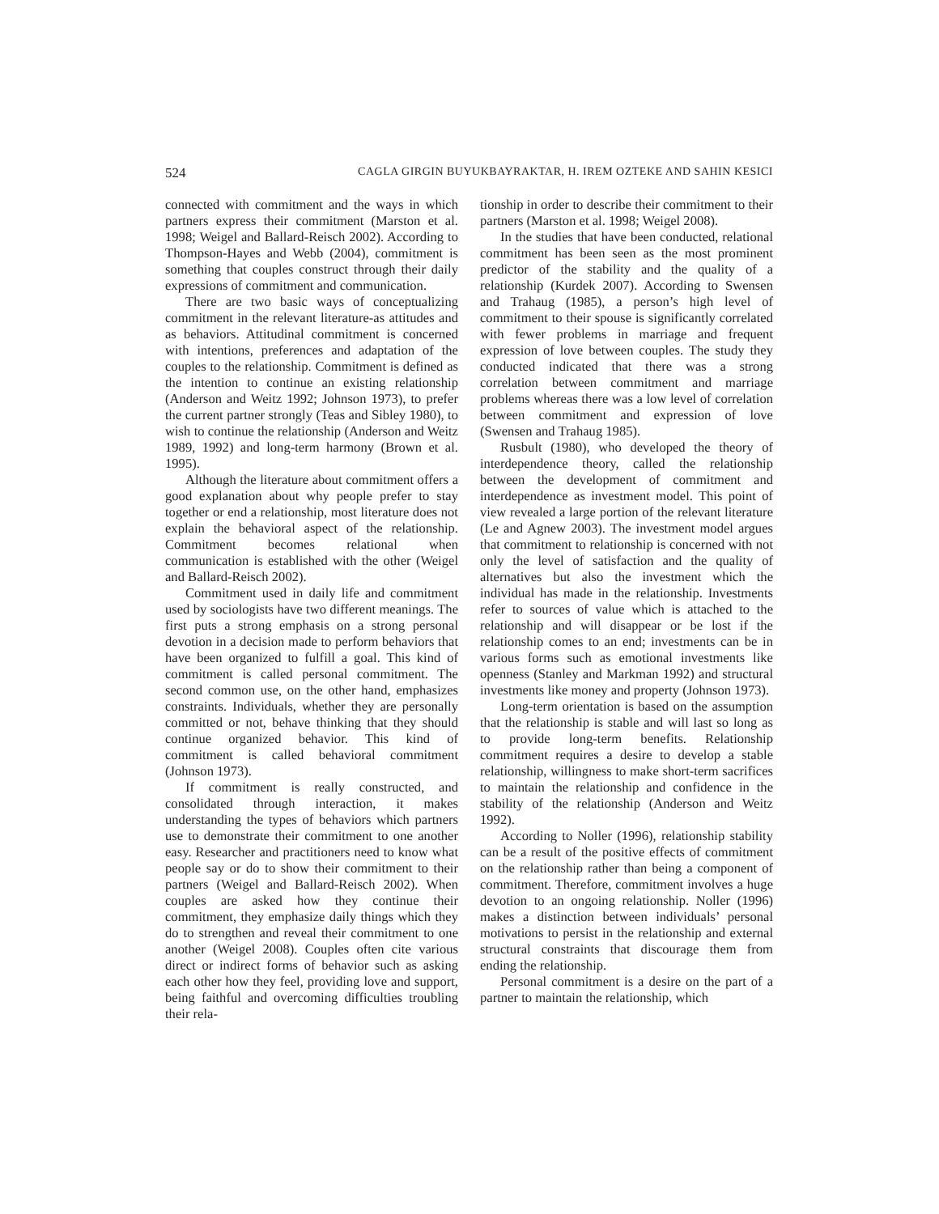524 CAGLA GIRGIN BUYUKBAYRAKTAR, H. IREM OZTEKE AND SAHIN KESICI
connected with commitment and the ways in which partners express their commitment (Marston et al. 1998; Weigel and Ballard-Reisch 2002). According to Thompson-Hayes and Webb (2004), commitment is something that couples construct through their daily expressions of commitment and communication.
There are two basic ways of conceptualizing commitment in the relevant literature-as attitudes and as behaviors. Attitudinal commitment is concerned with intentions, preferences and adaptation of the couples to the relationship. Commitment is defined as the intention to continue an existing relationship (Anderson and Weitz 1992; Johnson 1973), to prefer the current partner strongly (Teas and Sibley 1980), to wish to continue the relationship (Anderson and Weitz 1989, 1992) and long-term harmony (Brown et al. 1995).
Although the literature about commitment offers a good explanation about why people prefer to stay together or end a relationship, most literature does not explain the behavioral aspect of the relationship. Commitment becomes relational when communication is established with the other (Weigel and Ballard-Reisch 2002).
Commitment used in daily life and commitment used by sociologists have two different meanings. The first puts a strong emphasis on a strong personal devotion in a decision made to perform behaviors that have been organized to fulfill a goal. This kind of commitment is called personal commitment. The second common use, on the other hand, emphasizes constraints. Individuals, whether they are personally committed or not, behave thinking that they should continue organized behavior. This kind of commitment is called behavioral commitment (Johnson 1973).
If commitment is really constructed, and consolidated through interaction, it makes understanding the types of behaviors which partners use to demonstrate their commitment to one another easy. Researcher and practitioners need to know what people say or do to show their commitment to their partners (Weigel and Ballard-Reisch 2002). When couples are asked how they continue their commitment, they emphasize daily things which they do to strengthen and reveal their commitment to one another (Weigel 2008). Couples often cite various direct or indirect forms of behavior such as asking each other how they feel, providing love and support, being faithful and overcoming difficulties troubling their rela-
tionship in order to describe their commitment to their partners (Marston et al. 1998; Weigel 2008).
In the studies that have been conducted, relational commitment has been seen as the most prominent predictor of the stability and the quality of a relationship (Kurdek 2007). According to Swensen and Trahaug (1985), a person’s high level of commitment to their spouse is significantly correlated with fewer problems in marriage and frequent expression of love between couples. The study they conducted indicated that there was a strong correlation between commitment and marriage problems whereas there was a low level of correlation between commitment and expression of love (Swensen and Trahaug 1985).
Rusbult (1980), who developed the theory of interdependence theory, called the relationship between the development of commitment and interdependence as investment model. This point of view revealed a large portion of the relevant literature (Le and Agnew 2003). The investment model argues that commitment to relationship is concerned with not only the level of satisfaction and the quality of alternatives but also the investment which the individual has made in the relationship. Investments refer to sources of value which is attached to the relationship and will disappear or be lost if the relationship comes to an end; investments can be in various forms such as emotional investments like openness (Stanley and Markman 1992) and structural investments like money and property (Johnson 1973).
Long-term orientation is based on the assumption that the relationship is stable and will last so long as to provide long-term benefits. Relationship commitment requires a desire to develop a stable relationship, willingness to make short-term sacrifices to maintain the relationship and confidence in the stability of the relationship (Anderson and Weitz 1992).
According to Noller (1996), relationship stability can be a result of the positive effects of commitment on the relationship rather than being a component of commitment. Therefore, commitment involves a huge devotion to an ongoing relationship. Noller (1996) makes a distinction between individuals’ personal motivations to persist in the relationship and external structural constraints that discourage them from ending the relationship.
Personal commitment is a desire on the part of a partner to maintain the relationship, which